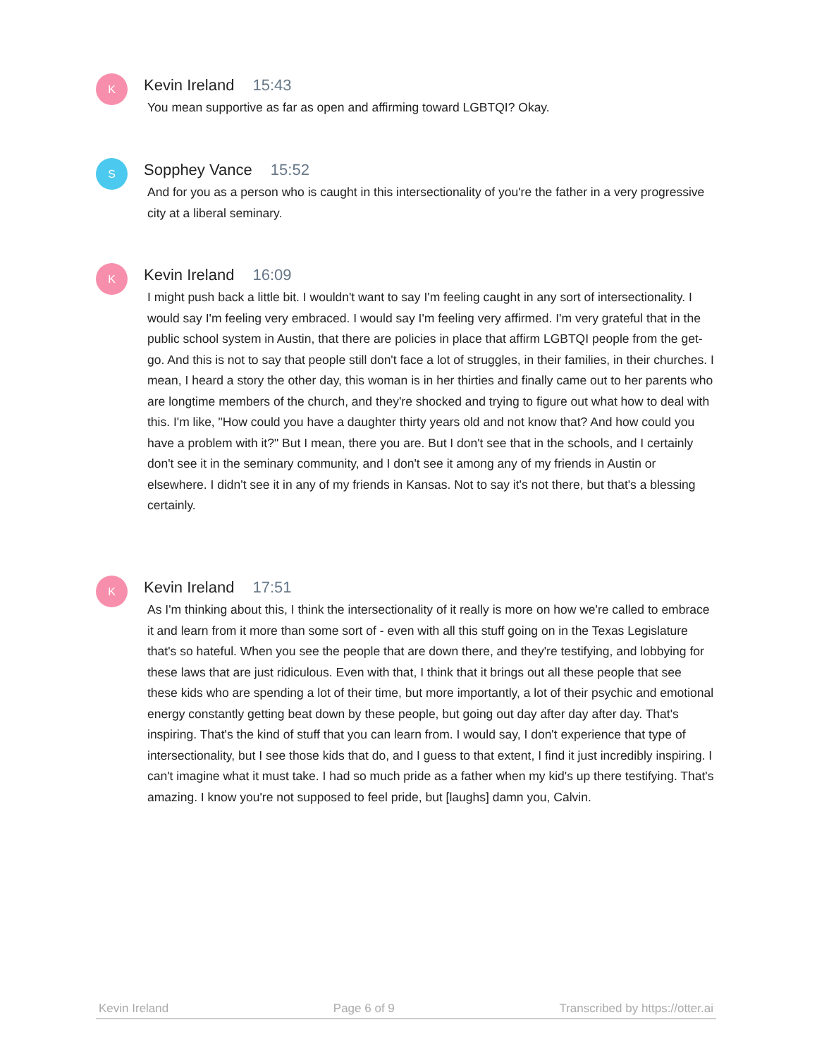K
Kevin Ireland 15:43
You mean supportive as far as open and affirming toward LGBTQI? Okay.
S
Sopphey Vance 15:52
And for you as a person who is caught in this intersectionality of you're the father in a very progressive city at a liberal seminary.
K
Kevin Ireland 16:09
I might push back a little bit. I wouldn't want to say I'm feeling caught in any sort of intersectionality. I would say I'm feeling very embraced. I would say I'm feeling very affirmed. I'm very grateful that in the public school system in Austin, that there are policies in place that affirm LGBTQI people from the get-go. And this is not to say that people still don't face a lot of struggles, in their families, in their churches. I mean, I heard a story the other day, this woman is in her thirties and finally came out to her parents who are longtime members of the church, and they're shocked and trying to figure out what how to deal with this. I'm like, "How could you have a daughter thirty years old and not know that? And how could you have a problem with it?" But I mean, there you are. But I don't see that in the schools, and I certainly don't see it in the seminary community, and I don't see it among any of my friends in Austin or elsewhere. I didn't see it in any of my friends in Kansas. Not to say it's not there, but that's a blessing certainly.
K
Kevin Ireland 17:51
As I'm thinking about this, I think the intersectionality of it really is more on how we're called to embrace it and learn from it more than some sort of - even with all this stuff going on in the Texas Legislature that's so hateful. When you see the people that are down there, and they're testifying, and lobbying for these laws that are just ridiculous. Even with that, I think that it brings out all these people that see these kids who are spending a lot of their time, but more importantly, a lot of their psychic and emotional energy constantly getting beat down by these people, but going out day after day after day. That's inspiring. That's the kind of stuff that you can learn from. I would say, I don't experience that type of intersectionality, but I see those kids that do, and I guess to that extent, I find it just incredibly inspiring. I can't imagine what it must take. I had so much pride as a father when my kid's up there testifying. That's amazing. I know you're not supposed to feel pride, but [laughs] damn you, Calvin.
Kevin Ireland Page 6 of 9 Transcribed by https://otter.ai